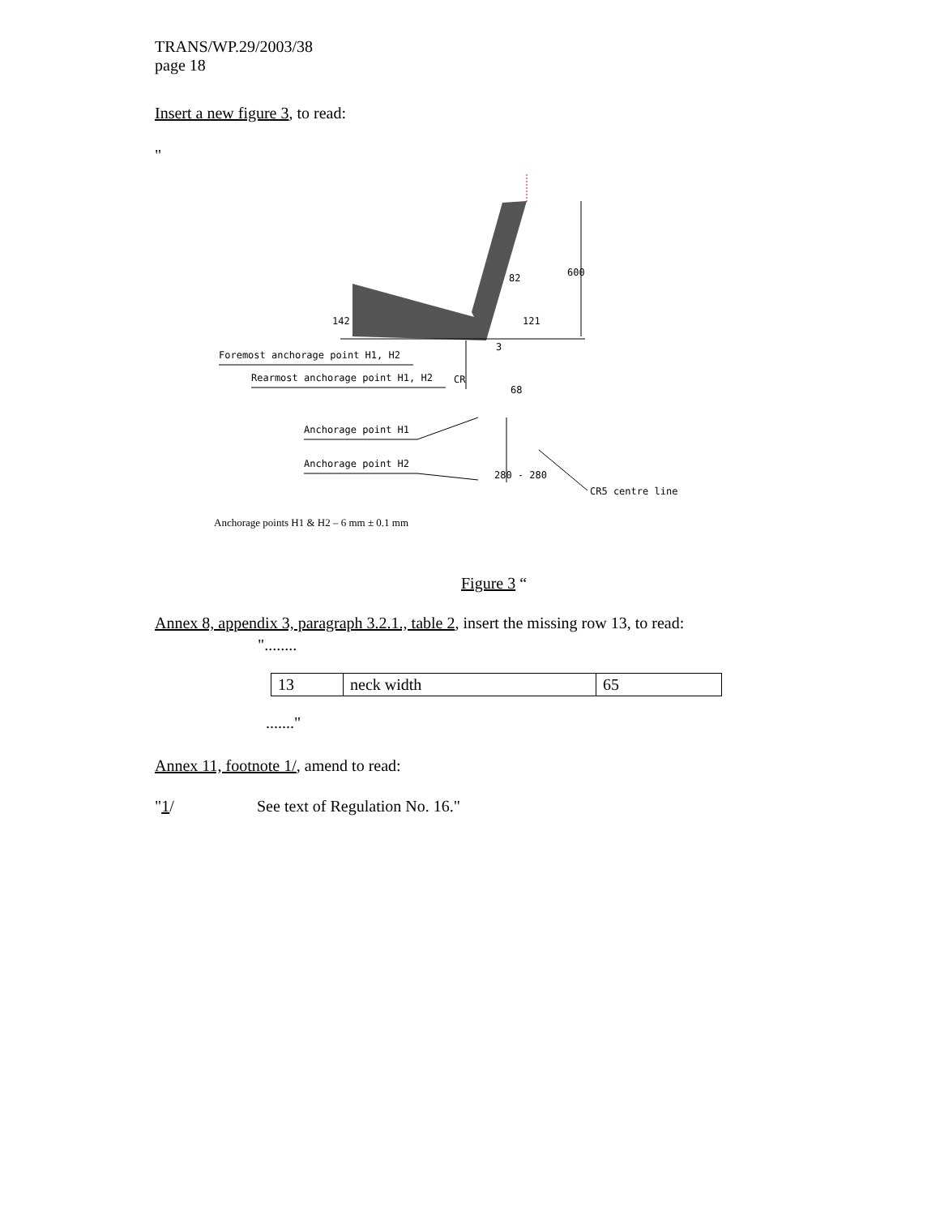TRANS/WP.29/2003/38
page 18
Insert a new figure 3, to read:
"
Foremost anchorage point H1, H2
Rearmost anchorage point H1, H2
Anchorage point H1
Anchorage point H2
CR5 centre line
82
3
68
600
121
142
280 - 280
CR
Anchorage points H1 & H2 – 6 mm ± 0.1 mm
Figure 3 “
Annex 8, appendix 3, paragraph 3.2.1., table 2, insert the missing row 13, to read:
"........
| 13 | neck width | 65 |
......."
Annex 11, footnote 1/, amend to read:
"1/ See text of Regulation No. 16."